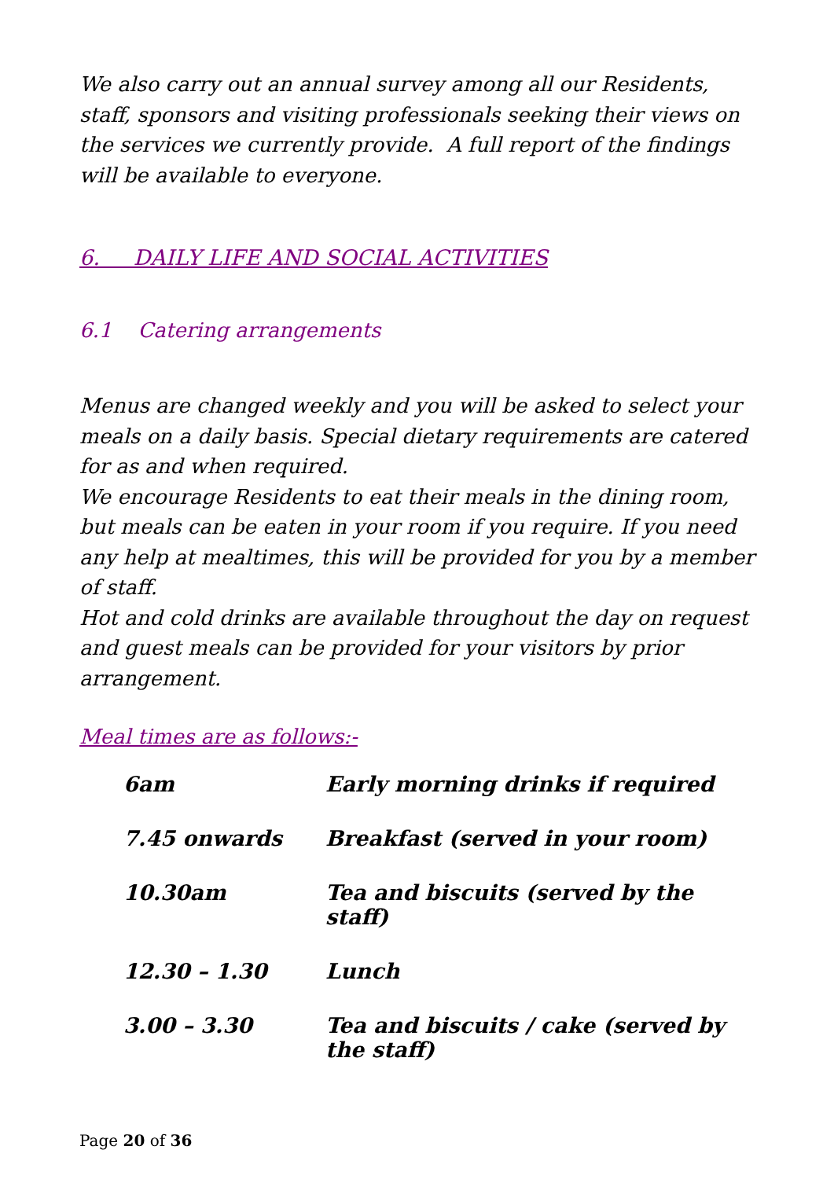We also carry out an annual survey among all our Residents, staff, sponsors and visiting professionals seeking their views on the services we currently provide. A full report of the findings will be available to everyone.
6. DAILY LIFE AND SOCIAL ACTIVITIES
6.1 Catering arrangements
Menus are changed weekly and you will be asked to select your meals on a daily basis. Special dietary requirements are catered for as and when required.
We encourage Residents to eat their meals in the dining room, but meals can be eaten in your room if you require. If you need any help at mealtimes, this will be provided for you by a member of staff.
Hot and cold drinks are available throughout the day on request and guest meals can be provided for your visitors by prior arrangement.
Meal times are as follows:-
| 6am | Early morning drinks if required |
| 7.45 onwards | Breakfast (served in your room) |
| 10.30am | Tea and biscuits (served by the staff) |
| 12.30 – 1.30 | Lunch |
| 3.00 – 3.30 | Tea and biscuits / cake (served by the staff) |
Page 20 of 36